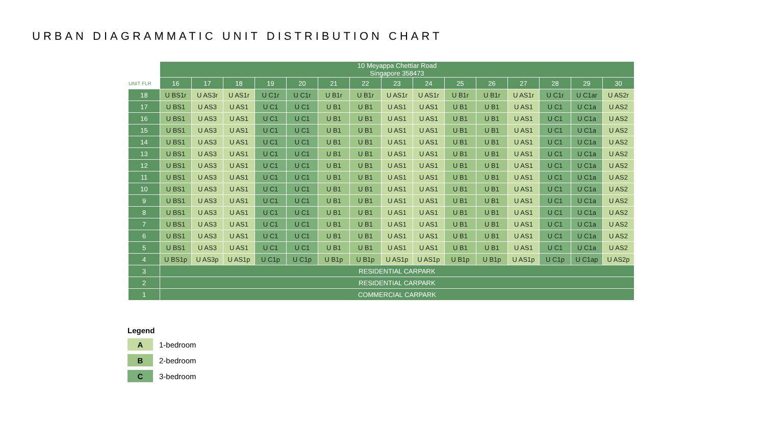URBAN DIAGRAMMATIC UNIT DISTRIBUTION CHART
| | 10 Meyappa Chettiar Road Singapore 358473 | | | | | | | | | | | | | | |
| UNIT FLR | 16 | 17 | 18 | 19 | 20 | 21 | 22 | 23 | 24 | 25 | 26 | 27 | 28 | 29 | 30 |
| 18 | U BS1r | U AS3r | U AS1r | U C1r | U C1r | U B1r | U B1r | U AS1r | U AS1r | U B1r | U B1r | U AS1r | U C1r | U C1ar | U AS2r |
| 17 | U BS1 | U AS3 | U AS1 | U C1 | U C1 | U B1 | U B1 | U AS1 | U AS1 | U B1 | U B1 | U AS1 | U C1 | U C1a | U AS2 |
| 16 | U BS1 | U AS3 | U AS1 | U C1 | U C1 | U B1 | U B1 | U AS1 | U AS1 | U B1 | U B1 | U AS1 | U C1 | U C1a | U AS2 |
| 15 | U BS1 | U AS3 | U AS1 | U C1 | U C1 | U B1 | U B1 | U AS1 | U AS1 | U B1 | U B1 | U AS1 | U C1 | U C1a | U AS2 |
| 14 | U BS1 | U AS3 | U AS1 | U C1 | U C1 | U B1 | U B1 | U AS1 | U AS1 | U B1 | U B1 | U AS1 | U C1 | U C1a | U AS2 |
| 13 | U BS1 | U AS3 | U AS1 | U C1 | U C1 | U B1 | U B1 | U AS1 | U AS1 | U B1 | U B1 | U AS1 | U C1 | U C1a | U AS2 |
| 12 | U BS1 | U AS3 | U AS1 | U C1 | U C1 | U B1 | U B1 | U AS1 | U AS1 | U B1 | U B1 | U AS1 | U C1 | U C1a | U AS2 |
| 11 | U BS1 | U AS3 | U AS1 | U C1 | U C1 | U B1 | U B1 | U AS1 | U AS1 | U B1 | U B1 | U AS1 | U C1 | U C1a | U AS2 |
| 10 | U BS1 | U AS3 | U AS1 | U C1 | U C1 | U B1 | U B1 | U AS1 | U AS1 | U B1 | U B1 | U AS1 | U C1 | U C1a | U AS2 |
| 9 | U BS1 | U AS3 | U AS1 | U C1 | U C1 | U B1 | U B1 | U AS1 | U AS1 | U B1 | U B1 | U AS1 | U C1 | U C1a | U AS2 |
| 8 | U BS1 | U AS3 | U AS1 | U C1 | U C1 | U B1 | U B1 | U AS1 | U AS1 | U B1 | U B1 | U AS1 | U C1 | U C1a | U AS2 |
| 7 | U BS1 | U AS3 | U AS1 | U C1 | U C1 | U B1 | U B1 | U AS1 | U AS1 | U B1 | U B1 | U AS1 | U C1 | U C1a | U AS2 |
| 6 | U BS1 | U AS3 | U AS1 | U C1 | U C1 | U B1 | U B1 | U AS1 | U AS1 | U B1 | U B1 | U AS1 | U C1 | U C1a | U AS2 |
| 5 | U BS1 | U AS3 | U AS1 | U C1 | U C1 | U B1 | U B1 | U AS1 | U AS1 | U B1 | U B1 | U AS1 | U C1 | U C1a | U AS2 |
| 4 | U BS1p | U AS3p | U AS1p | U C1p | U C1p | U B1p | U B1p | U AS1p | U AS1p | U B1p | U B1p | U AS1p | U C1p | U C1ap | U AS2p |
| 3 | RESIDENTIAL CARPARK | | | | | | | | | | | | | | |
| 2 | RESIDENTIAL CARPARK | | | | | | | | | | | | | | |
| 1 | COMMERCIAL CARPARK | | | | | | | | | | | | | | |
Legend
A 1-bedroom
B 2-bedroom
C 3-bedroom